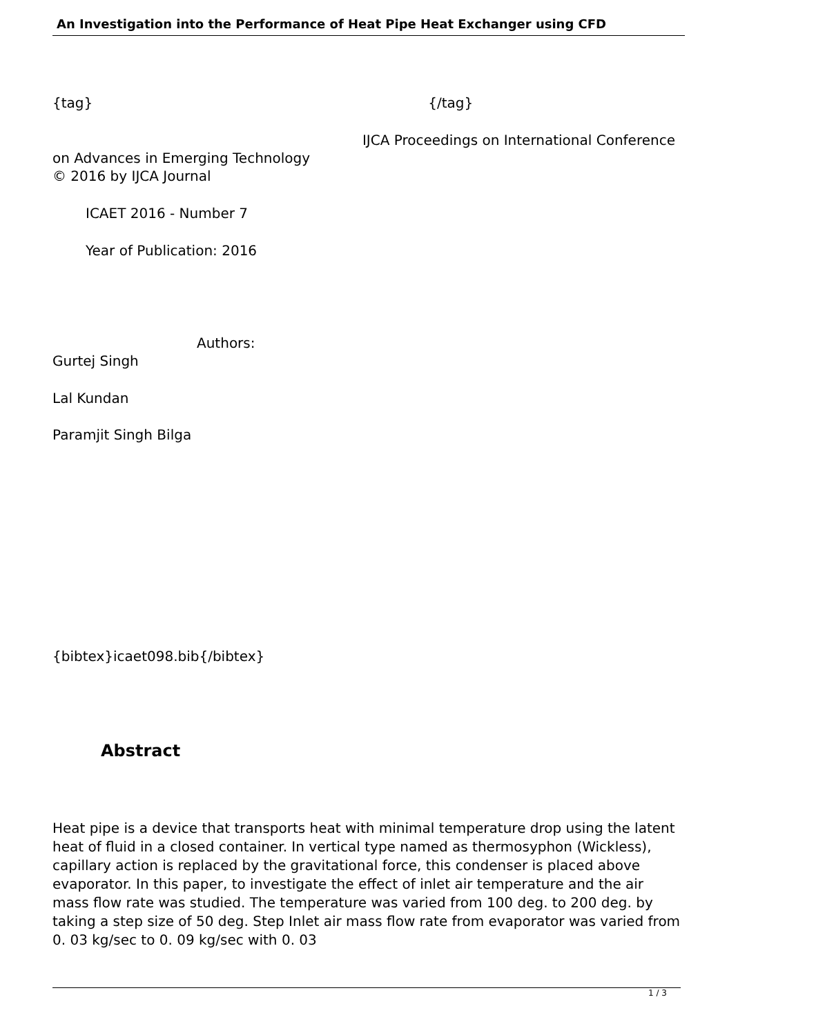An Investigation into the Performance of Heat Pipe Heat Exchanger using CFD
{tag} {/tag}
IJCA Proceedings on International Conference
on Advances in Emerging Technology
© 2016 by IJCA Journal
ICAET 2016 - Number 7
Year of Publication: 2016
Authors:
Gurtej Singh
Lal Kundan
Paramjit Singh Bilga
{bibtex}icaet098.bib{/bibtex}
Abstract
Heat pipe is a device that transports heat with minimal temperature drop using the latent heat of fluid in a closed container. In vertical type named as thermosyphon (Wickless), capillary action is replaced by the gravitational force, this condenser is placed above evaporator. In this paper, to investigate the effect of inlet air temperature and the air mass flow rate was studied. The temperature was varied from 100 deg. to 200 deg. by taking a step size of 50 deg. Step Inlet air mass flow rate from evaporator was varied from 0. 03 kg/sec to 0. 09 kg/sec with 0. 03
1 / 3